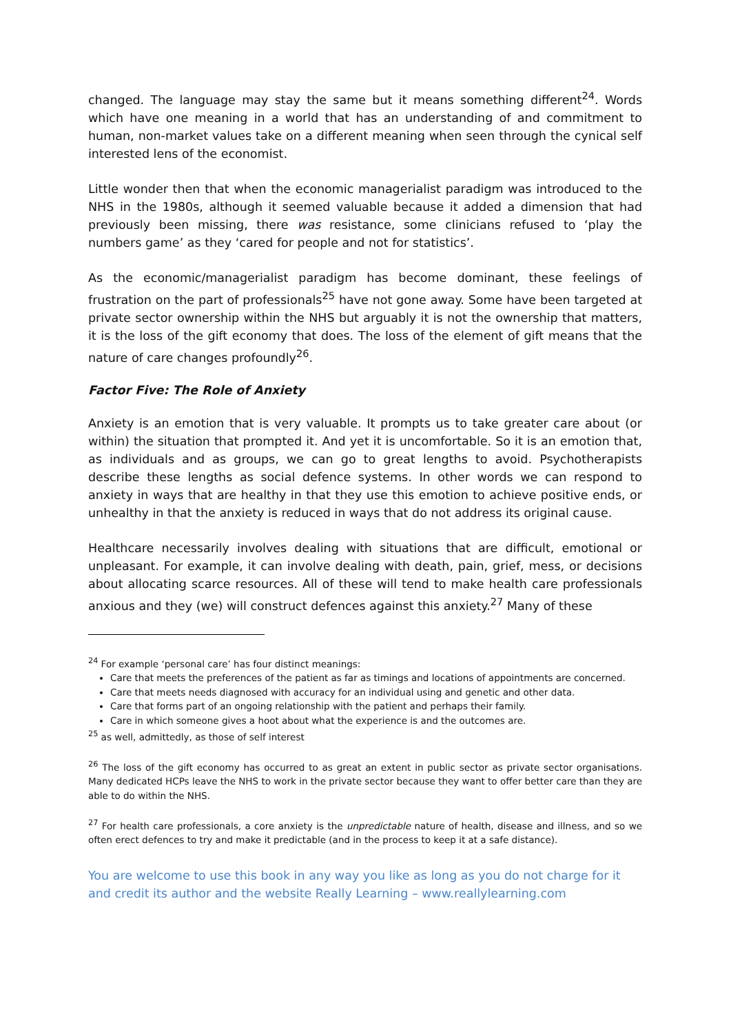changed. The language may stay the same but it means something different<sup>24</sup>. Words which have one meaning in a world that has an understanding of and commitment to human, non-market values take on a different meaning when seen through the cynical self interested lens of the economist.
Little wonder then that when the economic managerialist paradigm was introduced to the NHS in the 1980s, although it seemed valuable because it added a dimension that had previously been missing, there was resistance, some clinicians refused to ‘play the numbers game’ as they ‘cared for people and not for statistics’.
As the economic/managerialist paradigm has become dominant, these feelings of frustration on the part of professionals<sup>25</sup> have not gone away. Some have been targeted at private sector ownership within the NHS but arguably it is not the ownership that matters, it is the loss of the gift economy that does. The loss of the element of gift means that the nature of care changes profoundly<sup>26</sup>.
Factor Five: The Role of Anxiety
Anxiety is an emotion that is very valuable. It prompts us to take greater care about (or within) the situation that prompted it. And yet it is uncomfortable. So it is an emotion that, as individuals and as groups, we can go to great lengths to avoid. Psychotherapists describe these lengths as social defence systems. In other words we can respond to anxiety in ways that are healthy in that they use this emotion to achieve positive ends, or unhealthy in that the anxiety is reduced in ways that do not address its original cause.
Healthcare necessarily involves dealing with situations that are difficult, emotional or unpleasant. For example, it can involve dealing with death, pain, grief, mess, or decisions about allocating scarce resources. All of these will tend to make health care professionals anxious and they (we) will construct defences against this anxiety.<sup>27</sup> Many of these
<sup>24</sup> For example ‘personal care’ has four distinct meanings:
Care that meets the preferences of the patient as far as timings and locations of appointments are concerned.
Care that meets needs diagnosed with accuracy for an individual using and genetic and other data.
Care that forms part of an ongoing relationship with the patient and perhaps their family.
Care in which someone gives a hoot about what the experience is and the outcomes are.
<sup>25</sup> as well, admittedly, as those of self interest
<sup>26</sup> The loss of the gift economy has occurred to as great an extent in public sector as private sector organisations. Many dedicated HCPs leave the NHS to work in the private sector because they want to offer better care than they are able to do within the NHS.
<sup>27</sup> For health care professionals, a core anxiety is the unpredictable nature of health, disease and illness, and so we often erect defences to try and make it predictable (and in the process to keep it at a safe distance).
You are welcome to use this book in any way you like as long as you do not charge for it and credit its author and the website Really Learning – www.reallylearning.com